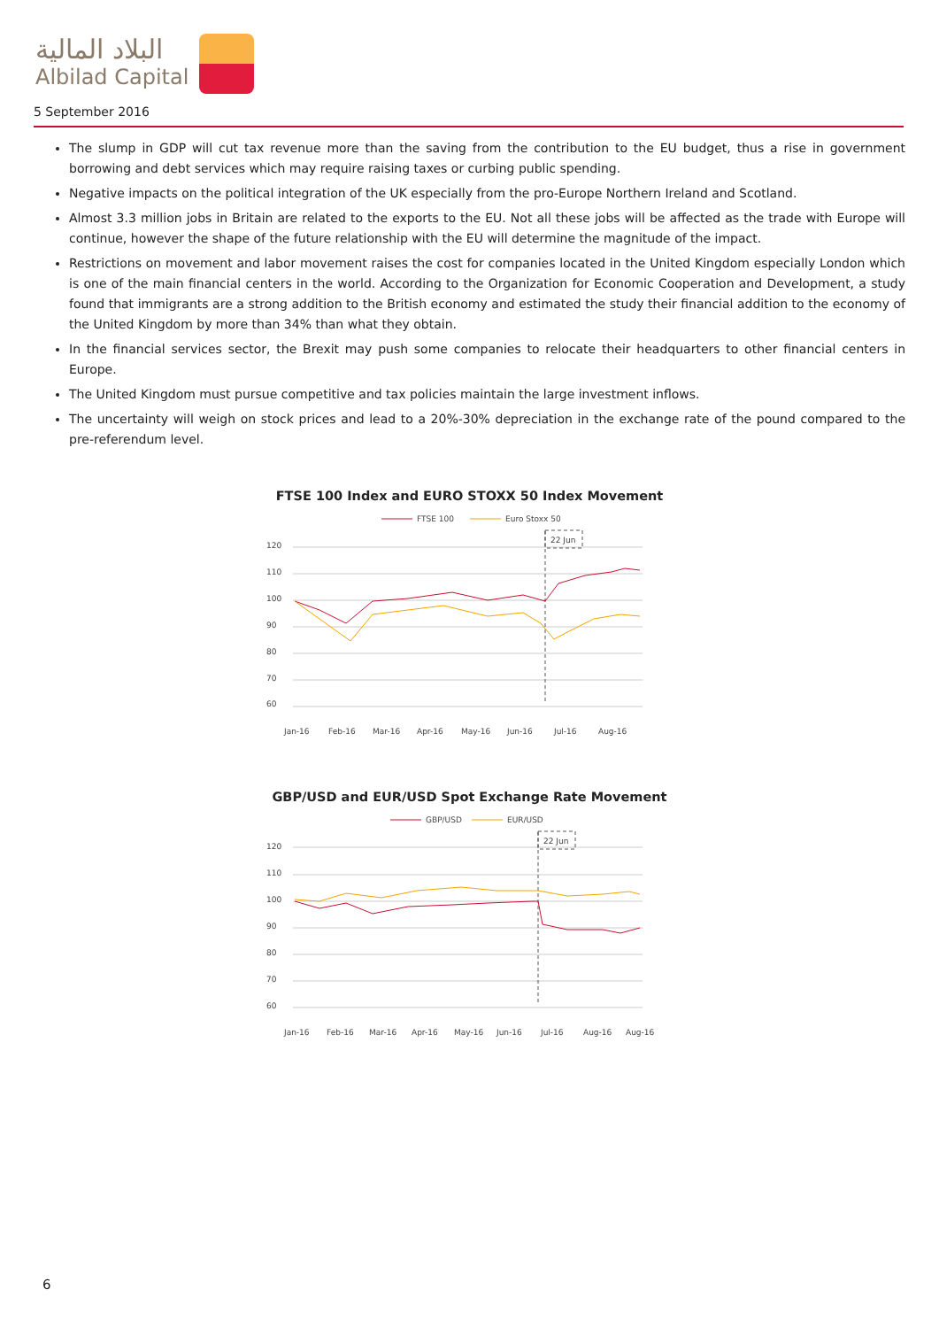البلاد المالية
Albilad Capital
5 September 2016
The slump in GDP will cut tax revenue more than the saving from the contribution to the EU budget, thus a rise in government borrowing and debt services which may require raising taxes or curbing public spending.
Negative impacts on the political integration of the UK especially from the pro-Europe Northern Ireland and Scotland.
Almost 3.3 million jobs in Britain are related to the exports to the EU. Not all these jobs will be affected as the trade with Europe will continue, however the shape of the future relationship with the EU will determine the magnitude of the impact.
Restrictions on movement and labor movement raises the cost for companies located in the United Kingdom especially London which is one of the main financial centers in the world. According to the Organization for Economic Cooperation and Development, a study found that immigrants are a strong addition to the British economy and estimated the study their financial addition to the economy of the United Kingdom by more than 34% than what they obtain.
In the financial services sector, the Brexit may push some companies to relocate their headquarters to other financial centers in Europe.
The United Kingdom must pursue competitive and tax policies maintain the large investment inflows.
The uncertainty will weigh on stock prices and lead to a 20%-30% depreciation in the exchange rate of the pound compared to the pre-referendum level.
FTSE 100 Index and EURO STOXX 50 Index Movement
FTSE 100
Euro Stoxx 50
120
110
100
90
80
70
60
22 Jun
Jan-16
Feb-16
Mar-16
Apr-16
May-16
Jun-16
Jul-16
Aug-16
GBP/USD and EUR/USD Spot Exchange Rate Movement
GBP/USD
EUR/USD
120
110
100
90
80
70
60
22 Jun
Jan-16
Feb-16
Mar-16
Apr-16
May-16
Jun-16
Jul-16
Aug-16
Aug-16
6